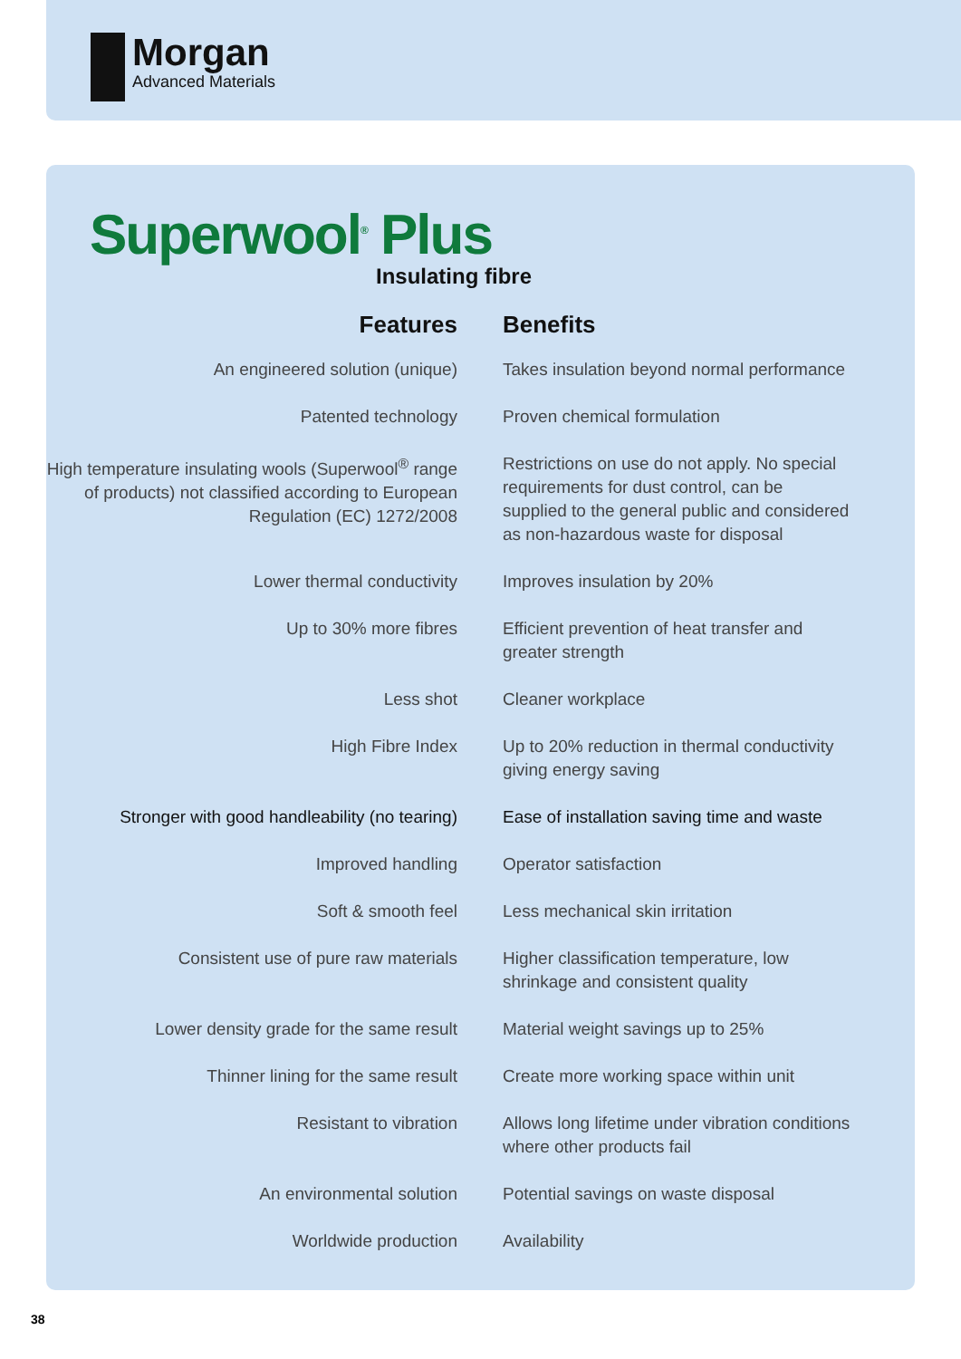Morgan
Advanced Materials
Superwool<sup>®</sup> Plus
Insulating fibre
| Features | Benefits |
| --- | --- |
| An engineered solution (unique) | Takes insulation beyond normal performance |
| Patented technology | Proven chemical formulation |
| High temperature insulating wools (Superwool<sup>®</sup> range of products) not classified according to European Regulation (EC) 1272/2008 | Restrictions on use do not apply. No special requirements for dust control, can be supplied to the general public and considered as non-hazardous waste for disposal |
| Lower thermal conductivity | Improves insulation by 20% |
| Up to 30% more fibres | Efficient prevention of heat transfer and greater strength |
| Less shot | Cleaner workplace |
| High Fibre Index | Up to 20% reduction in thermal conductivity giving energy saving |
| Stronger with good handleability (no tearing) | Ease of installation saving time and waste |
| Improved handling | Operator satisfaction |
| Soft & smooth feel | Less mechanical skin irritation |
| Consistent use of pure raw materials | Higher classification temperature, low shrinkage and consistent quality |
| Lower density grade for the same result | Material weight savings up to 25% |
| Thinner lining for the same result | Create more working space within unit |
| Resistant to vibration | Allows long lifetime under vibration conditions where other products fail |
| An environmental solution | Potential savings on waste disposal |
| Worldwide production | Availability |
38